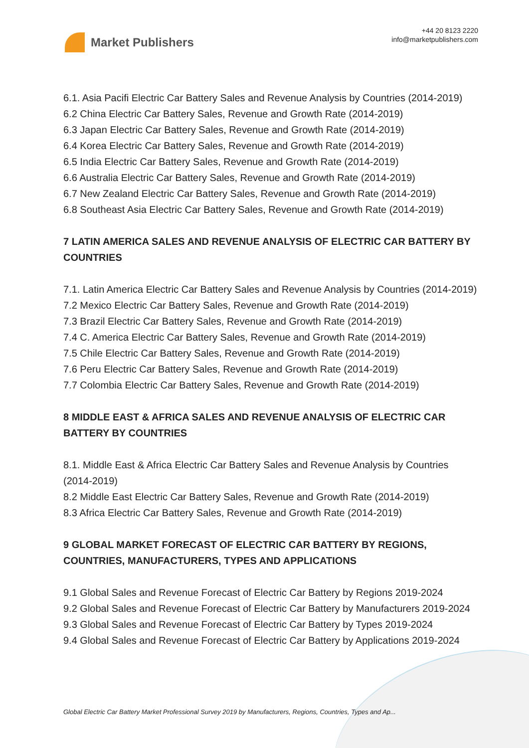Market Publishers
+44 20 8123 2220
info@marketpublishers.com
6.1. Asia Pacifi Electric Car Battery Sales and Revenue Analysis by Countries (2014-2019)
6.2 China Electric Car Battery Sales, Revenue and Growth Rate (2014-2019)
6.3 Japan Electric Car Battery Sales, Revenue and Growth Rate (2014-2019)
6.4 Korea Electric Car Battery Sales, Revenue and Growth Rate (2014-2019)
6.5 India Electric Car Battery Sales, Revenue and Growth Rate (2014-2019)
6.6 Australia Electric Car Battery Sales, Revenue and Growth Rate (2014-2019)
6.7 New Zealand Electric Car Battery Sales, Revenue and Growth Rate (2014-2019)
6.8 Southeast Asia Electric Car Battery Sales, Revenue and Growth Rate (2014-2019)
7 LATIN AMERICA SALES AND REVENUE ANALYSIS OF ELECTRIC CAR BATTERY BY COUNTRIES
7.1. Latin America Electric Car Battery Sales and Revenue Analysis by Countries (2014-2019)
7.2 Mexico Electric Car Battery Sales, Revenue and Growth Rate (2014-2019)
7.3 Brazil Electric Car Battery Sales, Revenue and Growth Rate (2014-2019)
7.4 C. America Electric Car Battery Sales, Revenue and Growth Rate (2014-2019)
7.5 Chile Electric Car Battery Sales, Revenue and Growth Rate (2014-2019)
7.6 Peru Electric Car Battery Sales, Revenue and Growth Rate (2014-2019)
7.7 Colombia Electric Car Battery Sales, Revenue and Growth Rate (2014-2019)
8 MIDDLE EAST & AFRICA SALES AND REVENUE ANALYSIS OF ELECTRIC CAR BATTERY BY COUNTRIES
8.1. Middle East & Africa Electric Car Battery Sales and Revenue Analysis by Countries (2014-2019)
8.2 Middle East Electric Car Battery Sales, Revenue and Growth Rate (2014-2019)
8.3 Africa Electric Car Battery Sales, Revenue and Growth Rate (2014-2019)
9 GLOBAL MARKET FORECAST OF ELECTRIC CAR BATTERY BY REGIONS, COUNTRIES, MANUFACTURERS, TYPES AND APPLICATIONS
9.1 Global Sales and Revenue Forecast of Electric Car Battery by Regions 2019-2024
9.2 Global Sales and Revenue Forecast of Electric Car Battery by Manufacturers 2019-2024
9.3 Global Sales and Revenue Forecast of Electric Car Battery by Types 2019-2024
9.4 Global Sales and Revenue Forecast of Electric Car Battery by Applications 2019-2024
Global Electric Car Battery Market Professional Survey 2019 by Manufacturers, Regions, Countries, Types and Ap...